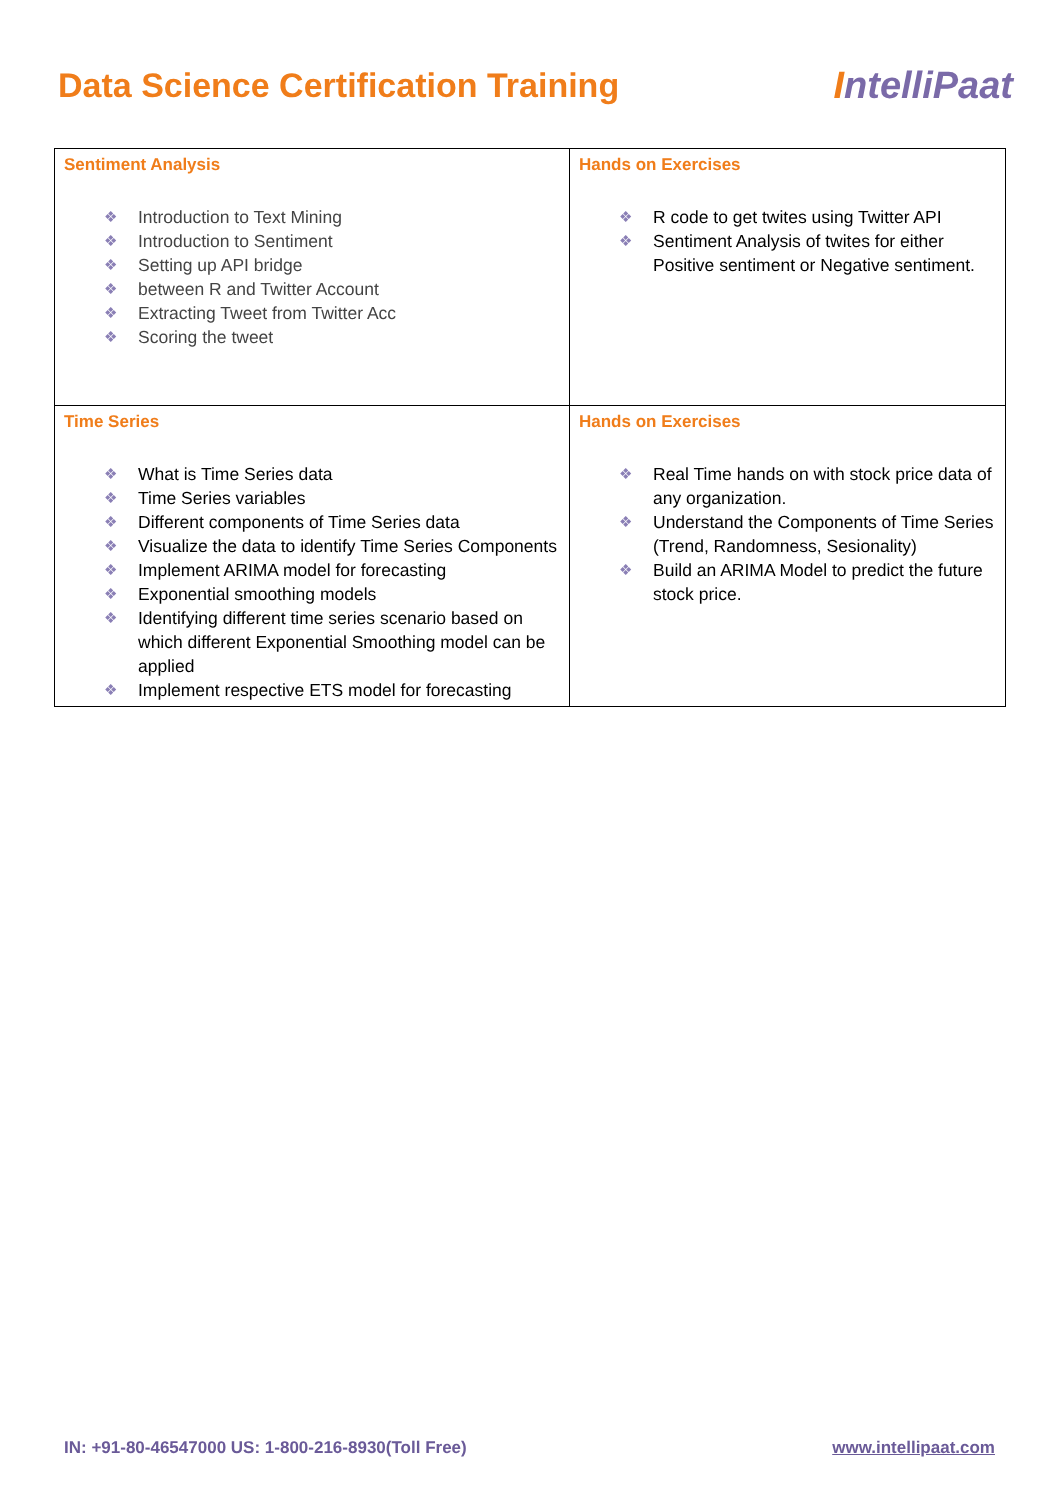Data Science Certification Training
IntelliPaat
| Sentiment Analysis ❖ Introduction to Text Mining ❖ Introduction to Sentiment ❖ Setting up API bridge ❖ between R and Twitter Account ❖ Extracting Tweet from Twitter Acc ❖ Scoring the tweet | Hands on Exercises ❖ R code to get twites using Twitter API ❖ Sentiment Analysis of twites for either Positive sentiment or Negative sentiment. |
| Time Series ❖ What is Time Series data ❖ Time Series variables ❖ Different components of Time Series data ❖ Visualize the data to identify Time Series Components ❖ Implement ARIMA model for forecasting ❖ Exponential smoothing models ❖ Identifying different time series scenario based on which different Exponential Smoothing model can be applied ❖ Implement respective ETS model for forecasting | Hands on Exercises ❖ Real Time hands on with stock price data of any organization. ❖ Understand the Components of Time Series (Trend, Randomness, Sesionality) ❖ Build an ARIMA Model to predict the future stock price. |
IN: +91-80-46547000 US: 1-800-216-8930(Toll Free)
www.intellipaat.com